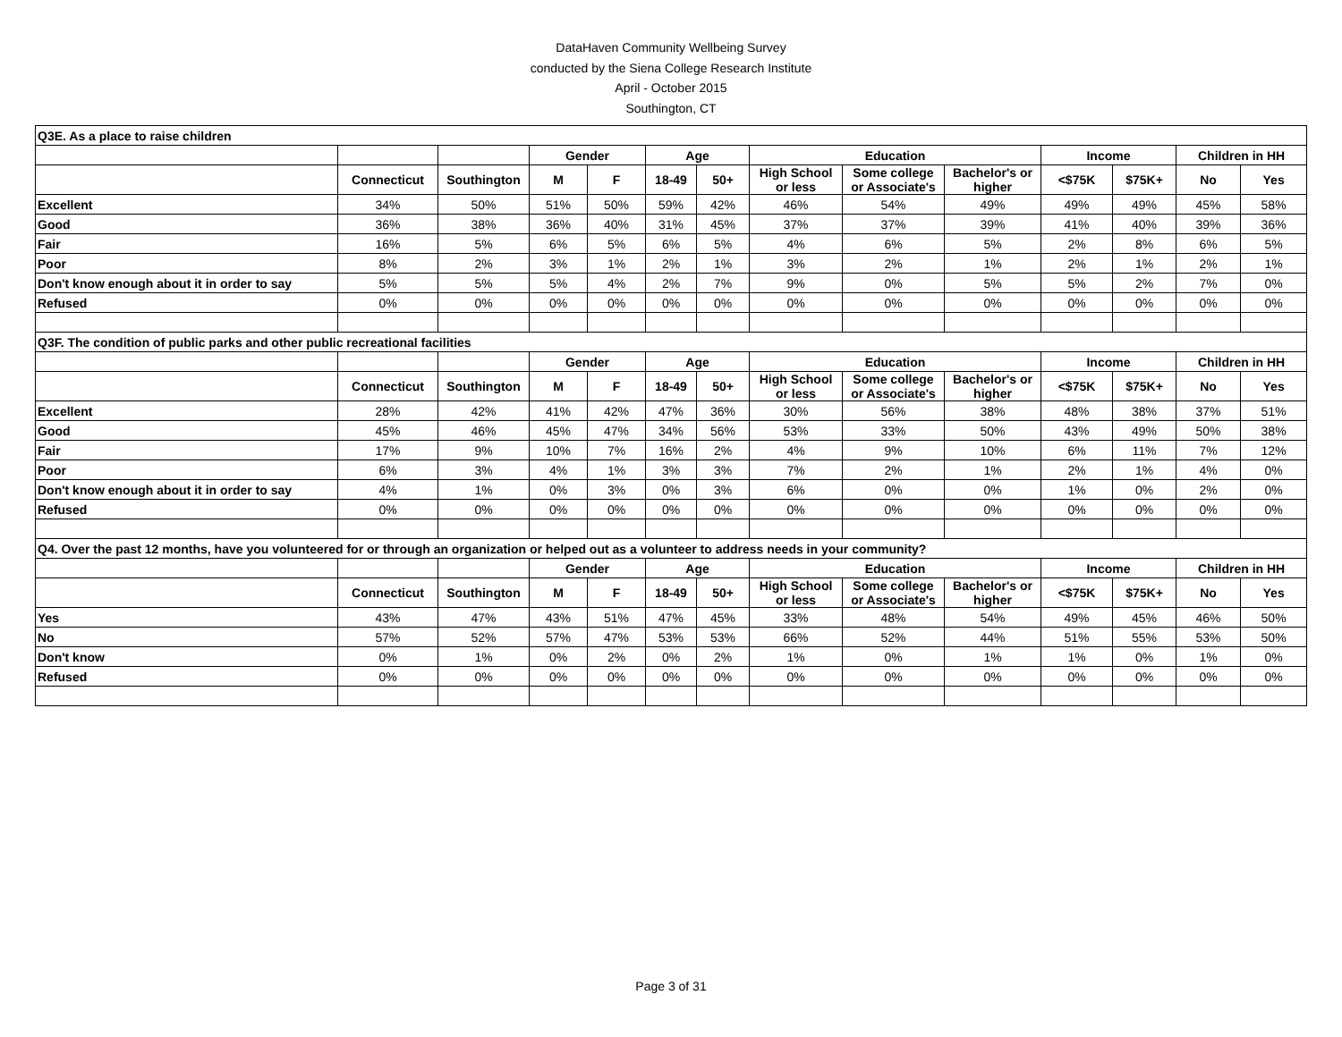DataHaven Community Wellbeing Survey
conducted by the Siena College Research Institute
April - October 2015
Southington, CT
| Q3E. As a place to raise children | | | | | | | | | | | | | |
| | | | Gender | | Age | | Education | | | Income | | Children in HH | |
| | Connecticut | Southington | M | F | 18-49 | 50+ | High School or less | Some college or Associate's | Bachelor's or higher | <$75K | $75K+ | No | Yes |
| Excellent | 34% | 50% | 51% | 50% | 59% | 42% | 46% | 54% | 49% | 49% | 49% | 45% | 58% |
| Good | 36% | 38% | 36% | 40% | 31% | 45% | 37% | 37% | 39% | 41% | 40% | 39% | 36% |
| Fair | 16% | 5% | 6% | 5% | 6% | 5% | 4% | 6% | 5% | 2% | 8% | 6% | 5% |
| Poor | 8% | 2% | 3% | 1% | 2% | 1% | 3% | 2% | 1% | 2% | 1% | 2% | 1% |
| Don't know enough about it in order to say | 5% | 5% | 5% | 4% | 2% | 7% | 9% | 0% | 5% | 5% | 2% | 7% | 0% |
| Refused | 0% | 0% | 0% | 0% | 0% | 0% | 0% | 0% | 0% | 0% | 0% | 0% | 0% |
| Q3F. The condition of public parks and other public recreational facilities | | | | | | | | | | | | | |
| | | | Gender | | Age | | Education | | | Income | | Children in HH | |
| | Connecticut | Southington | M | F | 18-49 | 50+ | High School or less | Some college or Associate's | Bachelor's or higher | <$75K | $75K+ | No | Yes |
| Excellent | 28% | 42% | 41% | 42% | 47% | 36% | 30% | 56% | 38% | 48% | 38% | 37% | 51% |
| Good | 45% | 46% | 45% | 47% | 34% | 56% | 53% | 33% | 50% | 43% | 49% | 50% | 38% |
| Fair | 17% | 9% | 10% | 7% | 16% | 2% | 4% | 9% | 10% | 6% | 11% | 7% | 12% |
| Poor | 6% | 3% | 4% | 1% | 3% | 3% | 7% | 2% | 1% | 2% | 1% | 4% | 0% |
| Don't know enough about it in order to say | 4% | 1% | 0% | 3% | 0% | 3% | 6% | 0% | 0% | 1% | 0% | 2% | 0% |
| Refused | 0% | 0% | 0% | 0% | 0% | 0% | 0% | 0% | 0% | 0% | 0% | 0% | 0% |
| Q4. Over the past 12 months, have you volunteered for or through an organization or helped out as a volunteer to address needs in your community? | | | | | | | | | | | | | |
| | | | Gender | | Age | | Education | | | Income | | Children in HH | |
| | Connecticut | Southington | M | F | 18-49 | 50+ | High School or less | Some college or Associate's | Bachelor's or higher | <$75K | $75K+ | No | Yes |
| Yes | 43% | 47% | 43% | 51% | 47% | 45% | 33% | 48% | 54% | 49% | 45% | 46% | 50% |
| No | 57% | 52% | 57% | 47% | 53% | 53% | 66% | 52% | 44% | 51% | 55% | 53% | 50% |
| Don't know | 0% | 1% | 0% | 2% | 0% | 2% | 1% | 0% | 1% | 1% | 0% | 1% | 0% |
| Refused | 0% | 0% | 0% | 0% | 0% | 0% | 0% | 0% | 0% | 0% | 0% | 0% | 0% |
Page 3 of 31